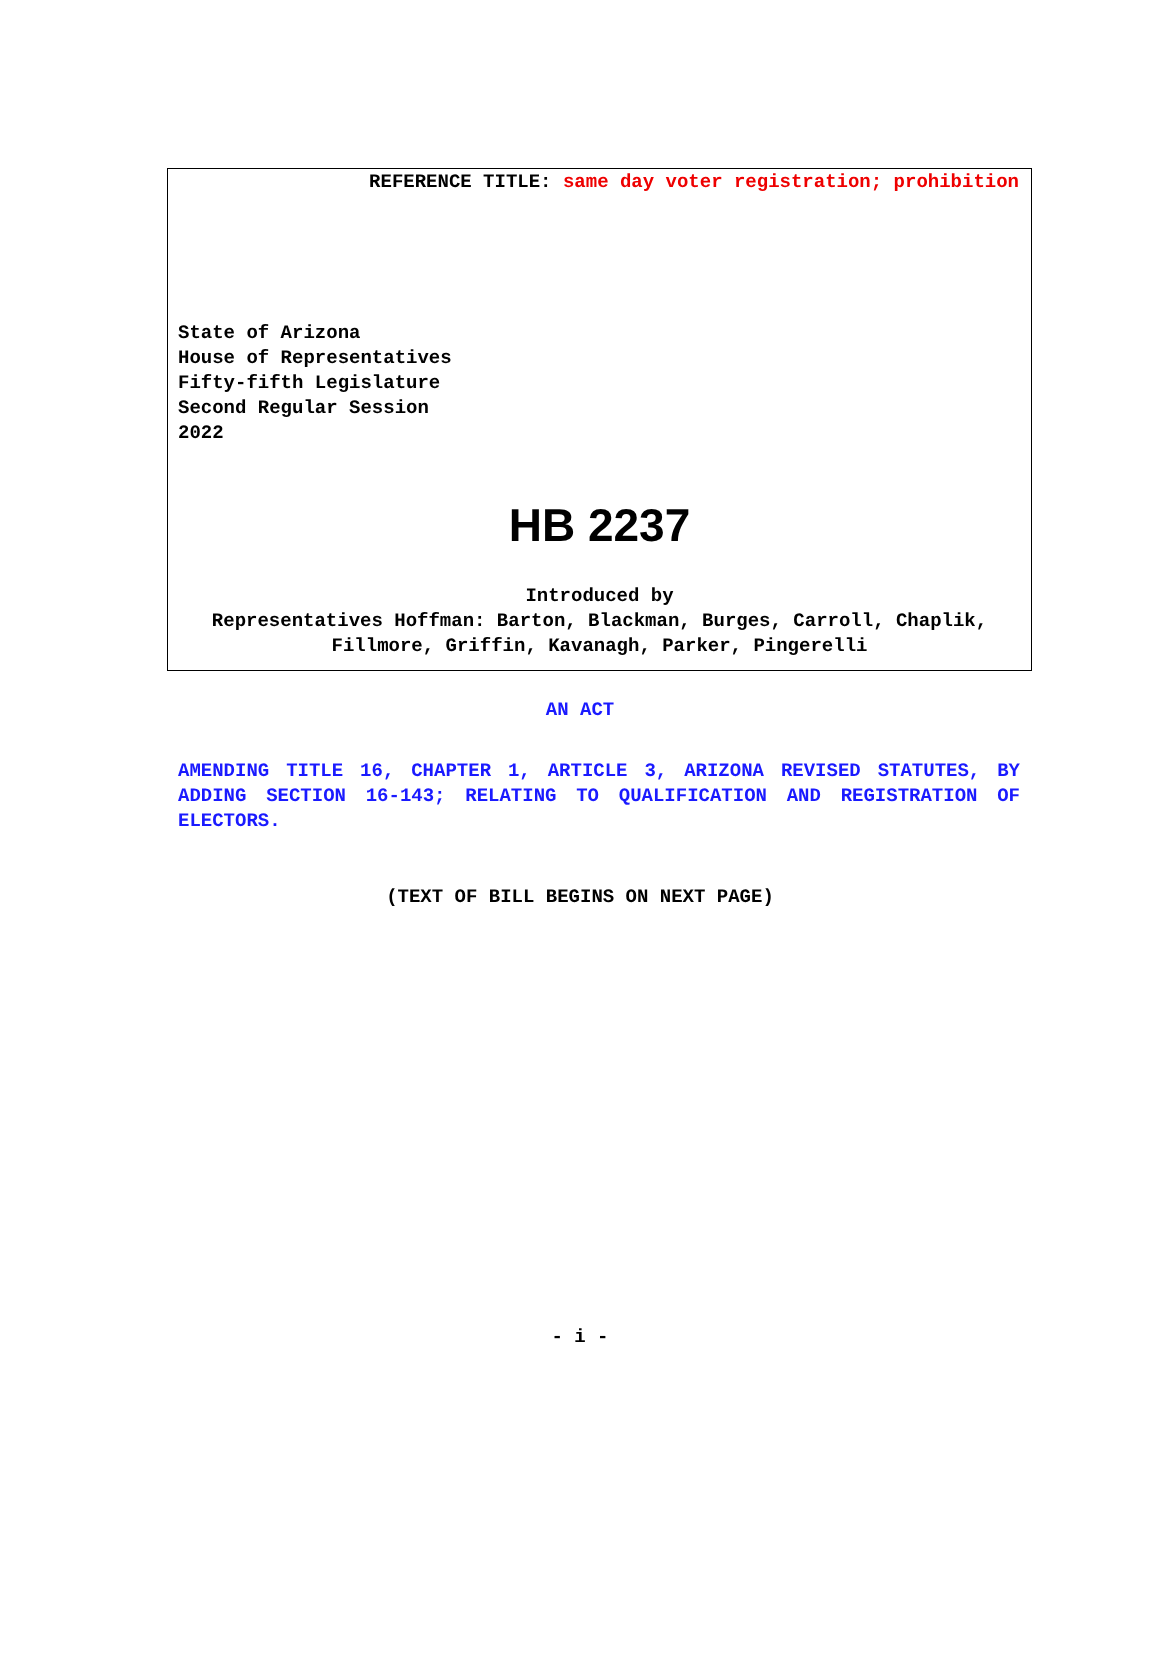REFERENCE TITLE: same day voter registration; prohibition
State of Arizona
House of Representatives
Fifty-fifth Legislature
Second Regular Session
2022
HB 2237
Introduced by
Representatives Hoffman: Barton, Blackman, Burges, Carroll, Chaplik,
Fillmore, Griffin, Kavanagh, Parker, Pingerelli
AN ACT
AMENDING TITLE 16, CHAPTER 1, ARTICLE 3, ARIZONA REVISED STATUTES, BY ADDING SECTION 16-143; RELATING TO QUALIFICATION AND REGISTRATION OF ELECTORS.
(TEXT OF BILL BEGINS ON NEXT PAGE)
- i -